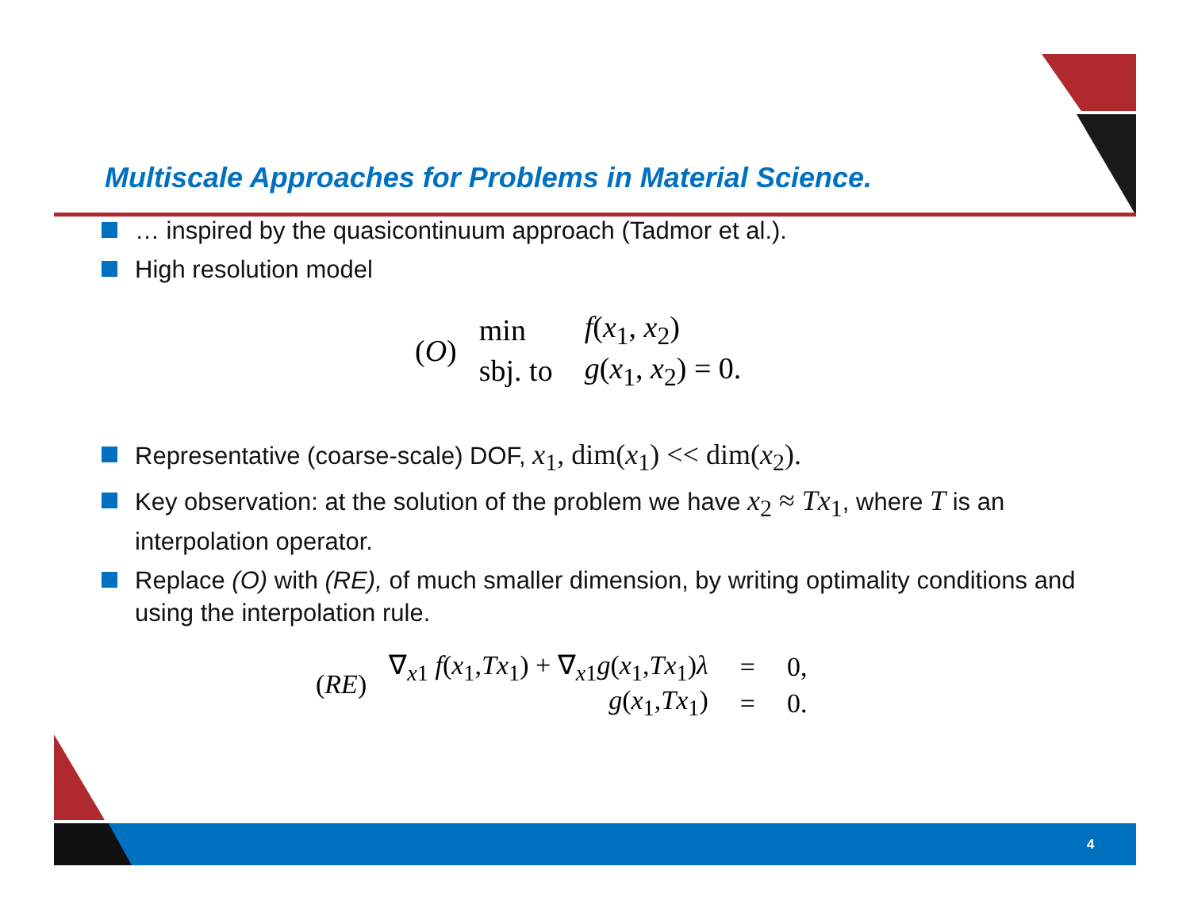Multiscale Approaches for Problems in Material Science.
… inspired by the quasicontinuum approach (Tadmor et al.).
High resolution model
(O)
| min | f ( x<sub>1</sub>, x<sub>2</sub>) |
| sbj. to | g ( x<sub>1</sub>, x<sub>2</sub>) = 0. |
Representative (coarse-scale) DOF, x<sub>1</sub>, dim(x<sub>1</sub>) << dim(x<sub>2</sub>).
Key observation: at the solution of the problem we have x<sub>2</sub> ≈ Tx<sub>1</sub>, where T is an interpolation operator.
Replace (O) with (RE), of much smaller dimension, by writing optimality conditions and using the interpolation rule.
(RE)
| ∇<sub>x1</sub> f ( x<sub>1</sub>, Tx<sub>1</sub>) + ∇<sub>x1</sub> g ( x<sub>1</sub>, Tx<sub>1</sub>) λ | = | 0, |
| g ( x<sub>1</sub>, Tx<sub>1</sub>) | = | 0. |
4